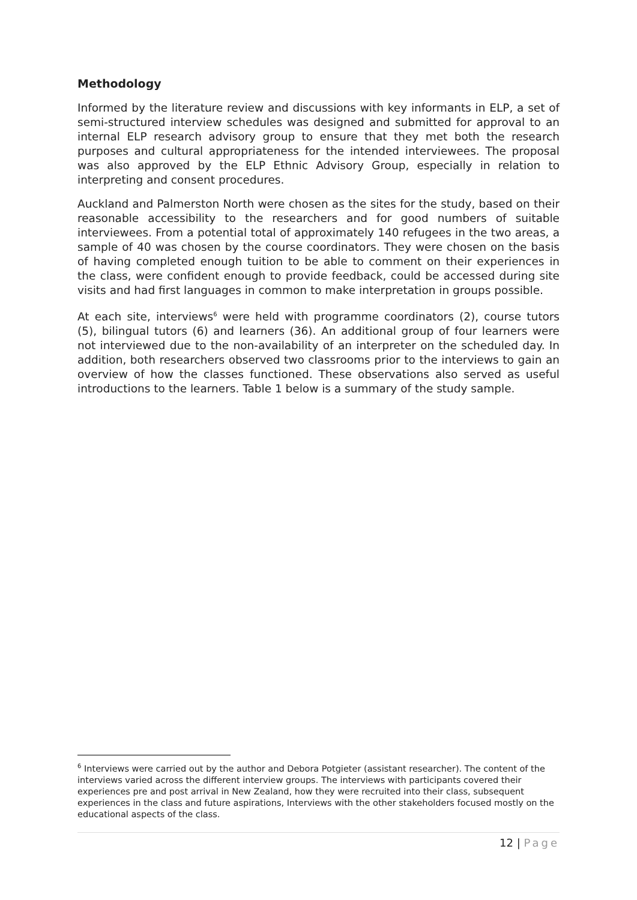Methodology
Informed by the literature review and discussions with key informants in ELP, a set of semi-structured interview schedules was designed and submitted for approval to an internal ELP research advisory group to ensure that they met both the research purposes and cultural appropriateness for the intended interviewees. The proposal was also approved by the ELP Ethnic Advisory Group, especially in relation to interpreting and consent procedures.
Auckland and Palmerston North were chosen as the sites for the study, based on their reasonable accessibility to the researchers and for good numbers of suitable interviewees. From a potential total of approximately 140 refugees in the two areas, a sample of 40 was chosen by the course coordinators. They were chosen on the basis of having completed enough tuition to be able to comment on their experiences in the class, were confident enough to provide feedback, could be accessed during site visits and had first languages in common to make interpretation in groups possible.
At each site, interviews<sup>6</sup> were held with programme coordinators (2), course tutors (5), bilingual tutors (6) and learners (36). An additional group of four learners were not interviewed due to the non-availability of an interpreter on the scheduled day. In addition, both researchers observed two classrooms prior to the interviews to gain an overview of how the classes functioned. These observations also served as useful introductions to the learners. Table 1 below is a summary of the study sample.
<sup>6</sup> Interviews were carried out by the author and Debora Potgieter (assistant researcher). The content of the interviews varied across the different interview groups. The interviews with participants covered their experiences pre and post arrival in New Zealand, how they were recruited into their class, subsequent experiences in the class and future aspirations, Interviews with the other stakeholders focused mostly on the educational aspects of the class.
12 | Page